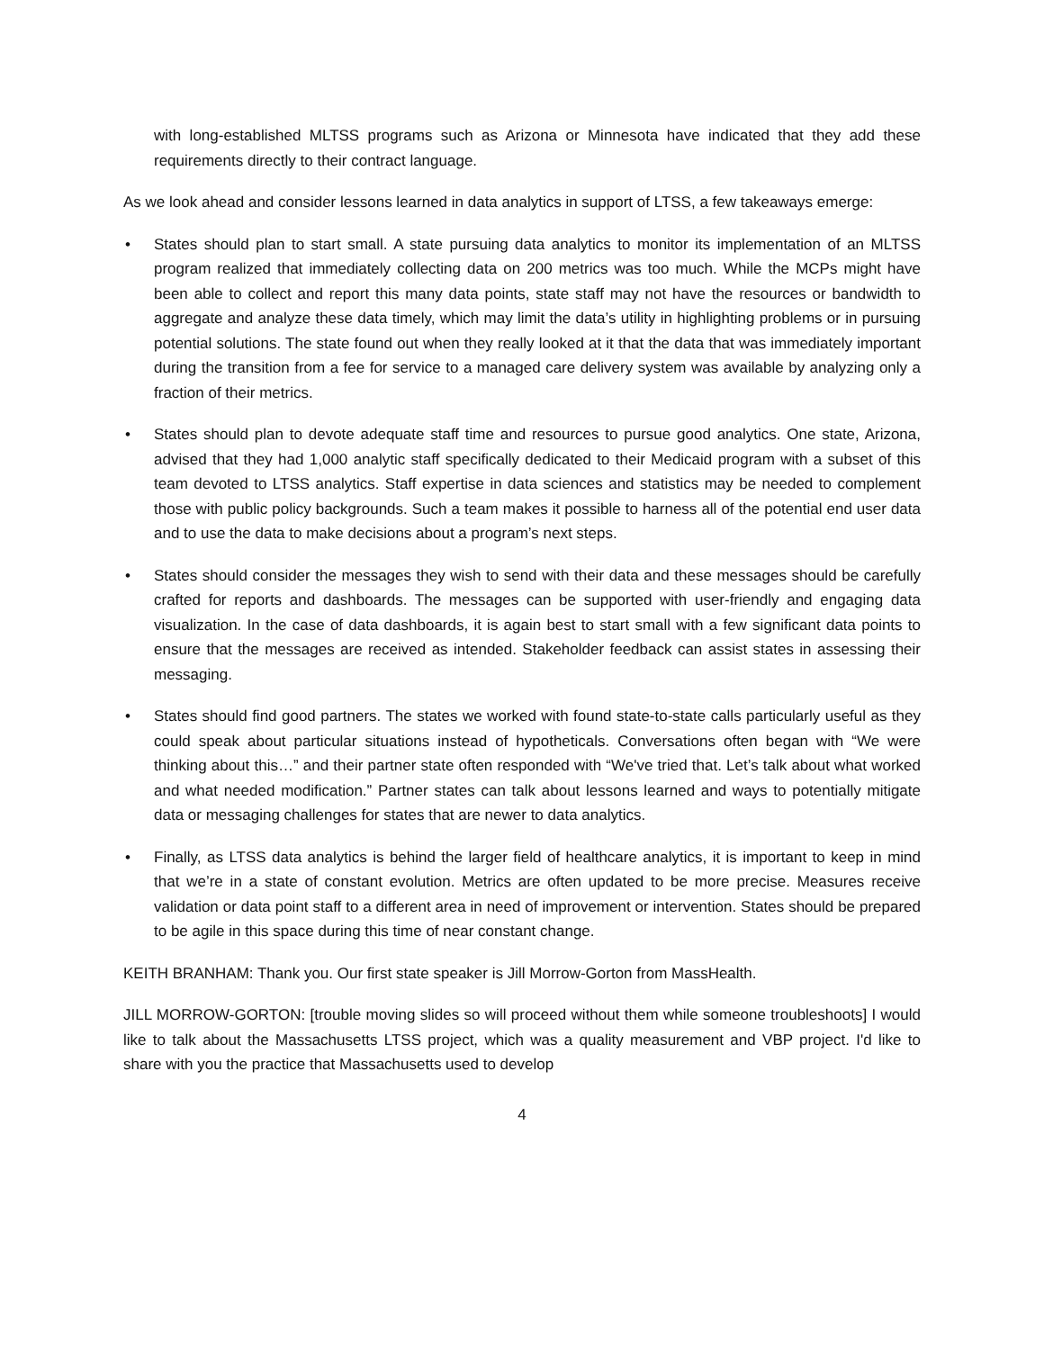with long-established MLTSS programs such as Arizona or Minnesota have indicated that they add these requirements directly to their contract language.
As we look ahead and consider lessons learned in data analytics in support of LTSS, a few takeaways emerge:
• States should plan to start small. A state pursuing data analytics to monitor its implementation of an MLTSS program realized that immediately collecting data on 200 metrics was too much. While the MCPs might have been able to collect and report this many data points, state staff may not have the resources or bandwidth to aggregate and analyze these data timely, which may limit the data’s utility in highlighting problems or in pursuing potential solutions. The state found out when they really looked at it that the data that was immediately important during the transition from a fee for service to a managed care delivery system was available by analyzing only a fraction of their metrics.
• States should plan to devote adequate staff time and resources to pursue good analytics. One state, Arizona, advised that they had 1,000 analytic staff specifically dedicated to their Medicaid program with a subset of this team devoted to LTSS analytics. Staff expertise in data sciences and statistics may be needed to complement those with public policy backgrounds. Such a team makes it possible to harness all of the potential end user data and to use the data to make decisions about a program’s next steps.
• States should consider the messages they wish to send with their data and these messages should be carefully crafted for reports and dashboards. The messages can be supported with user-friendly and engaging data visualization. In the case of data dashboards, it is again best to start small with a few significant data points to ensure that the messages are received as intended. Stakeholder feedback can assist states in assessing their messaging.
• States should find good partners. The states we worked with found state-to-state calls particularly useful as they could speak about particular situations instead of hypotheticals. Conversations often began with “We were thinking about this…” and their partner state often responded with “We've tried that. Let’s talk about what worked and what needed modification.” Partner states can talk about lessons learned and ways to potentially mitigate data or messaging challenges for states that are newer to data analytics.
• Finally, as LTSS data analytics is behind the larger field of healthcare analytics, it is important to keep in mind that we’re in a state of constant evolution. Metrics are often updated to be more precise. Measures receive validation or data point staff to a different area in need of improvement or intervention. States should be prepared to be agile in this space during this time of near constant change.
KEITH BRANHAM: Thank you. Our first state speaker is Jill Morrow-Gorton from MassHealth.
JILL MORROW-GORTON: [trouble moving slides so will proceed without them while someone troubleshoots] I would like to talk about the Massachusetts LTSS project, which was a quality measurement and VBP project. I'd like to share with you the practice that Massachusetts used to develop
4